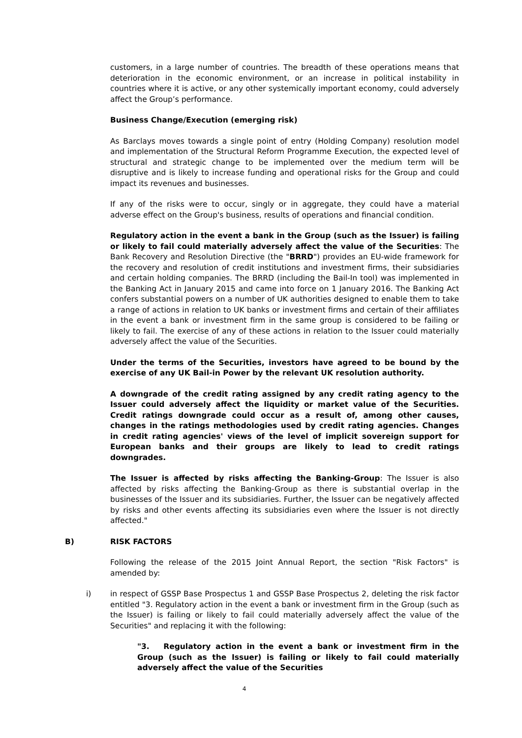customers, in a large number of countries. The breadth of these operations means that deterioration in the economic environment, or an increase in political instability in countries where it is active, or any other systemically important economy, could adversely affect the Group’s performance.
Business Change/Execution (emerging risk)
As Barclays moves towards a single point of entry (Holding Company) resolution model and implementation of the Structural Reform Programme Execution, the expected level of structural and strategic change to be implemented over the medium term will be disruptive and is likely to increase funding and operational risks for the Group and could impact its revenues and businesses.
If any of the risks were to occur, singly or in aggregate, they could have a material adverse effect on the Group's business, results of operations and financial condition.
Regulatory action in the event a bank in the Group (such as the Issuer) is failing or likely to fail could materially adversely affect the value of the Securities: The Bank Recovery and Resolution Directive (the "BRRD") provides an EU-wide framework for the recovery and resolution of credit institutions and investment firms, their subsidiaries and certain holding companies. The BRRD (including the Bail-In tool) was implemented in the Banking Act in January 2015 and came into force on 1 January 2016. The Banking Act confers substantial powers on a number of UK authorities designed to enable them to take a range of actions in relation to UK banks or investment firms and certain of their affiliates in the event a bank or investment firm in the same group is considered to be failing or likely to fail. The exercise of any of these actions in relation to the Issuer could materially adversely affect the value of the Securities.
Under the terms of the Securities, investors have agreed to be bound by the exercise of any UK Bail-in Power by the relevant UK resolution authority.
A downgrade of the credit rating assigned by any credit rating agency to the Issuer could adversely affect the liquidity or market value of the Securities. Credit ratings downgrade could occur as a result of, among other causes, changes in the ratings methodologies used by credit rating agencies. Changes in credit rating agencies' views of the level of implicit sovereign support for European banks and their groups are likely to lead to credit ratings downgrades.
The Issuer is affected by risks affecting the Banking-Group: The Issuer is also affected by risks affecting the Banking-Group as there is substantial overlap in the businesses of the Issuer and its subsidiaries. Further, the Issuer can be negatively affected by risks and other events affecting its subsidiaries even where the Issuer is not directly affected."
B) RISK FACTORS
Following the release of the 2015 Joint Annual Report, the section "Risk Factors" is amended by:
i) in respect of GSSP Base Prospectus 1 and GSSP Base Prospectus 2, deleting the risk factor entitled "3. Regulatory action in the event a bank or investment firm in the Group (such as the Issuer) is failing or likely to fail could materially adversely affect the value of the Securities" and replacing it with the following:
"3. Regulatory action in the event a bank or investment firm in the Group (such as the Issuer) is failing or likely to fail could materially adversely affect the value of the Securities
4